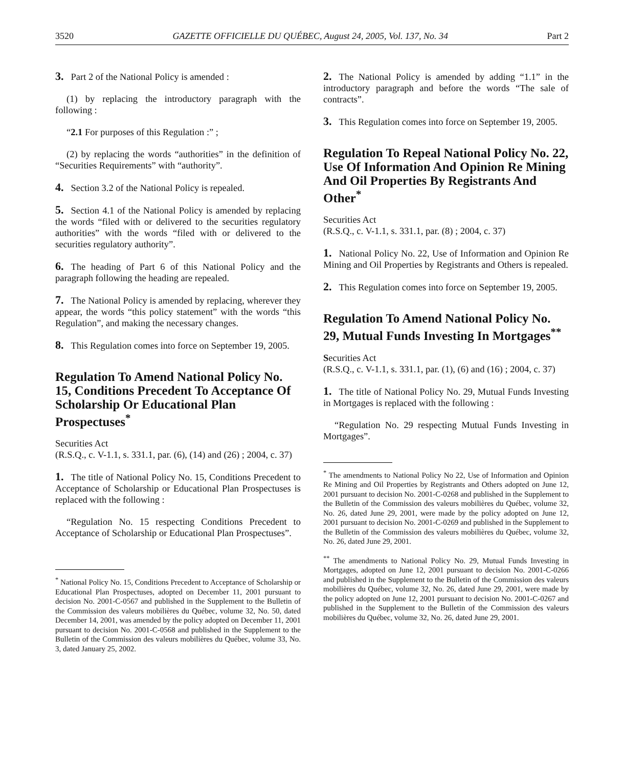3520 GAZETTE OFFICIELLE DU QUÉBEC, August 24, 2005, Vol. 137, No. 34 Part 2
3. Part 2 of the National Policy is amended :
(1) by replacing the introductory paragraph with the following :
“2.1 For purposes of this Regulation :” ;
(2) by replacing the words “authorities” in the definition of “Securities Requirements” with “authority”.
4. Section 3.2 of the National Policy is repealed.
5. Section 4.1 of the National Policy is amended by replacing the words “filed with or delivered to the securities regulatory authorities” with the words “filed with or delivered to the securities regulatory authority”.
6. The heading of Part 6 of this National Policy and the paragraph following the heading are repealed.
7. The National Policy is amended by replacing, wherever they appear, the words “this policy statement” with the words “this Regulation”, and making the necessary changes.
8. This Regulation comes into force on September 19, 2005.
Regulation To Amend National Policy No. 15, Conditions Precedent To Acceptance Of Scholarship Or Educational Plan Prospectuses<sup>*</sup>
Securities Act
(R.S.Q., c. V-1.1, s. 331.1, par. (6), (14) and (26) ; 2004, c. 37)
1. The title of National Policy No. 15, Conditions Precedent to Acceptance of Scholarship or Educational Plan Prospectuses is replaced with the following :
“Regulation No. 15 respecting Conditions Precedent to Acceptance of Scholarship or Educational Plan Prospectuses”.
<sup>*</sup> National Policy No. 15, Conditions Precedent to Acceptance of Scholarship or Educational Plan Prospectuses, adopted on December 11, 2001 pursuant to decision No. 2001-C-0567 and published in the Supplement to the Bulletin of the Commission des valeurs mobilières du Québec, volume 32, No. 50, dated December 14, 2001, was amended by the policy adopted on December 11, 2001 pursuant to decision No. 2001-C-0568 and published in the Supplement to the Bulletin of the Commission des valeurs mobilières du Québec, volume 33, No. 3, dated January 25, 2002.
2. The National Policy is amended by adding “1.1” in the introductory paragraph and before the words “The sale of contracts”.
3. This Regulation comes into force on September 19, 2005.
Regulation To Repeal National Policy No. 22, Use Of Information And Opinion Re Mining And Oil Properties By Registrants And Other<sup>*</sup>
Securities Act
(R.S.Q., c. V-1.1, s. 331.1, par. (8) ; 2004, c. 37)
1. National Policy No. 22, Use of Information and Opinion Re Mining and Oil Properties by Registrants and Others is repealed.
2. This Regulation comes into force on September 19, 2005.
Regulation To Amend National Policy No. 29, Mutual Funds Investing In Mortgages<sup>**</sup>
Securities Act
(R.S.Q., c. V-1.1, s. 331.1, par. (1), (6) and (16) ; 2004, c. 37)
1. The title of National Policy No. 29, Mutual Funds Investing in Mortgages is replaced with the following :
“Regulation No. 29 respecting Mutual Funds Investing in Mortgages”.
<sup>*</sup> The amendments to National Policy No 22, Use of Information and Opinion Re Mining and Oil Properties by Registrants and Others adopted on June 12, 2001 pursuant to decision No. 2001-C-0268 and published in the Supplement to the Bulletin of the Commission des valeurs mobilières du Québec, volume 32, No. 26, dated June 29, 2001, were made by the policy adopted on June 12, 2001 pursuant to decision No. 2001-C-0269 and published in the Supplement to the Bulletin of the Commission des valeurs mobilières du Québec, volume 32, No. 26, dated June 29, 2001.
<sup>**</sup> The amendments to National Policy No. 29, Mutual Funds Investing in Mortgages, adopted on June 12, 2001 pursuant to decision No. 2001-C-0266 and published in the Supplement to the Bulletin of the Commission des valeurs mobilières du Québec, volume 32, No. 26, dated June 29, 2001, were made by the policy adopted on June 12, 2001 pursuant to decision No. 2001-C-0267 and published in the Supplement to the Bulletin of the Commission des valeurs mobilières du Québec, volume 32, No. 26, dated June 29, 2001.